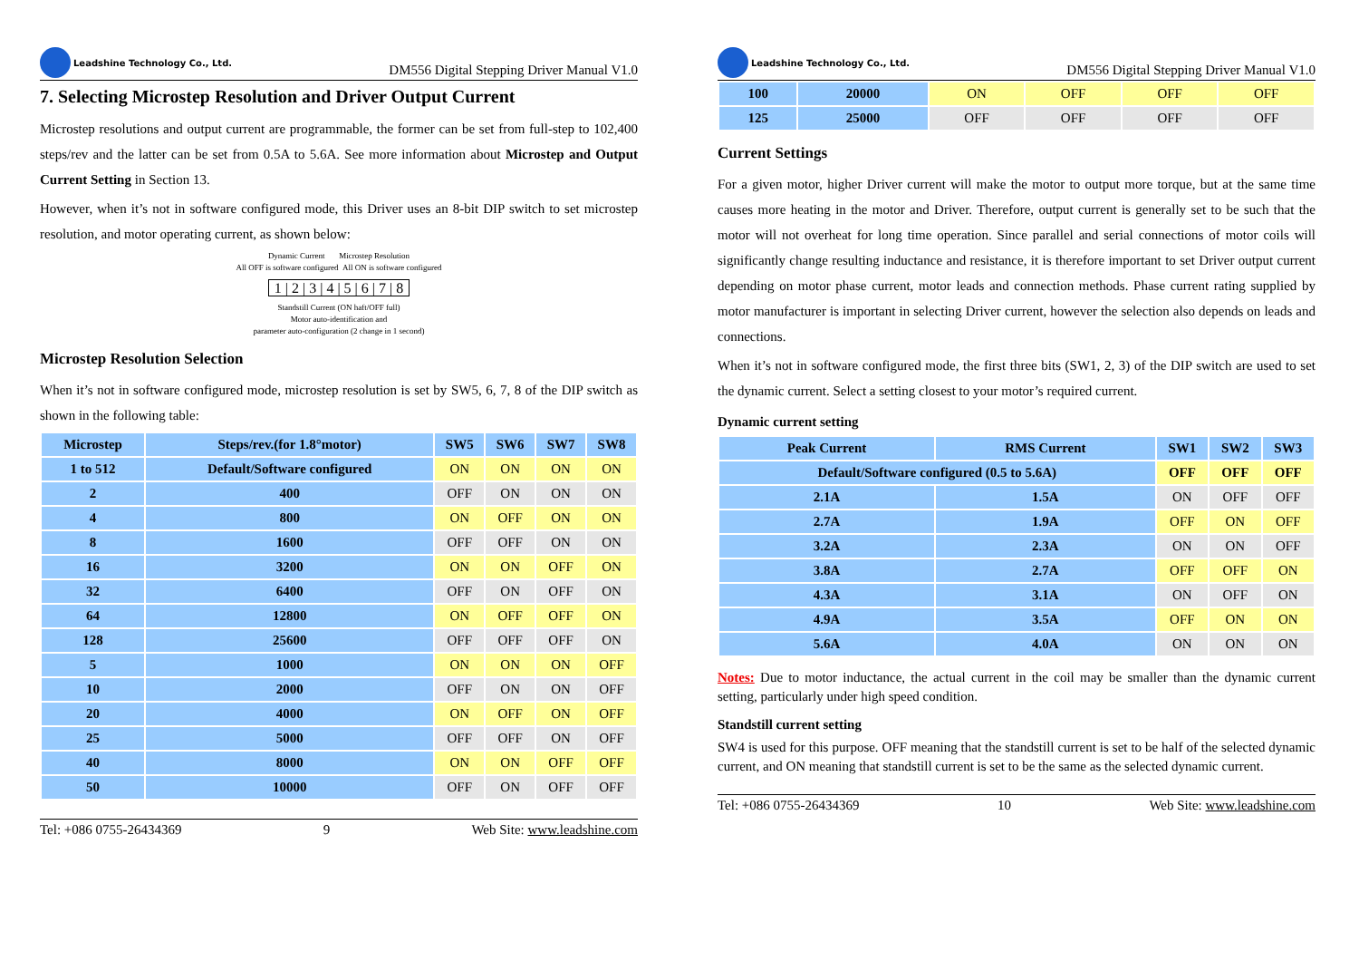Leadshine Technology Co., Ltd.
DM556 Digital Stepping Driver Manual V1.0
7. Selecting Microstep Resolution and Driver Output Current
Microstep resolutions and output current are programmable, the former can be set from full-step to 102,400 steps/rev and the latter can be set from 0.5A to 5.6A. See more information about Microstep and Output Current Setting in Section 13.
However, when it’s not in software configured mode, this Driver uses an 8-bit DIP switch to set microstep resolution, and motor operating current, as shown below:
Dynamic Current Microstep Resolution
All OFF is software configured All ON is software configured
1 | 2 | 3 | 4 | 5 | 6 | 7 | 8
Standstill Current (ON haft/OFF full)
Motor auto-identification and
parameter auto-configuration (2 change in 1 second)
Microstep Resolution Selection
When it’s not in software configured mode, microstep resolution is set by SW5, 6, 7, 8 of the DIP switch as shown in the following table:
| Microstep | Steps/rev.(for 1.8°motor) | SW5 | SW6 | SW7 | SW8 |
| --- | --- | --- | --- | --- | --- |
| 1 to 512 | Default/Software configured | ON | ON | ON | ON |
| 2 | 400 | OFF | ON | ON | ON |
| 4 | 800 | ON | OFF | ON | ON |
| 8 | 1600 | OFF | OFF | ON | ON |
| 16 | 3200 | ON | ON | OFF | ON |
| 32 | 6400 | OFF | ON | OFF | ON |
| 64 | 12800 | ON | OFF | OFF | ON |
| 128 | 25600 | OFF | OFF | OFF | ON |
| 5 | 1000 | ON | ON | ON | OFF |
| 10 | 2000 | OFF | ON | ON | OFF |
| 20 | 4000 | ON | OFF | ON | OFF |
| 25 | 5000 | OFF | OFF | ON | OFF |
| 40 | 8000 | ON | ON | OFF | OFF |
| 50 | 10000 | OFF | ON | OFF | OFF |
Tel: +086 0755-26434369 9 Web Site: www.leadshine.com
Leadshine Technology Co., Ltd.
DM556 Digital Stepping Driver Manual V1.0
| 100 | 20000 | ON | OFF | OFF | OFF |
| 125 | 25000 | OFF | OFF | OFF | OFF |
Current Settings
For a given motor, higher Driver current will make the motor to output more torque, but at the same time causes more heating in the motor and Driver. Therefore, output current is generally set to be such that the motor will not overheat for long time operation. Since parallel and serial connections of motor coils will significantly change resulting inductance and resistance, it is therefore important to set Driver output current depending on motor phase current, motor leads and connection methods. Phase current rating supplied by motor manufacturer is important in selecting Driver current, however the selection also depends on leads and connections.
When it’s not in software configured mode, the first three bits (SW1, 2, 3) of the DIP switch are used to set the dynamic current. Select a setting closest to your motor’s required current.
Dynamic current setting
| Peak Current | RMS Current | SW1 | SW2 | SW3 |
| --- | --- | --- | --- | --- |
| Default/Software configured (0.5 to 5.6A) | | OFF | OFF | OFF |
| 2.1A | 1.5A | ON | OFF | OFF |
| 2.7A | 1.9A | OFF | ON | OFF |
| 3.2A | 2.3A | ON | ON | OFF |
| 3.8A | 2.7A | OFF | OFF | ON |
| 4.3A | 3.1A | ON | OFF | ON |
| 4.9A | 3.5A | OFF | ON | ON |
| 5.6A | 4.0A | ON | ON | ON |
Notes: Due to motor inductance, the actual current in the coil may be smaller than the dynamic current setting, particularly under high speed condition.
Standstill current setting
SW4 is used for this purpose. OFF meaning that the standstill current is set to be half of the selected dynamic current, and ON meaning that standstill current is set to be the same as the selected dynamic current.
Tel: +086 0755-26434369 10 Web Site: www.leadshine.com